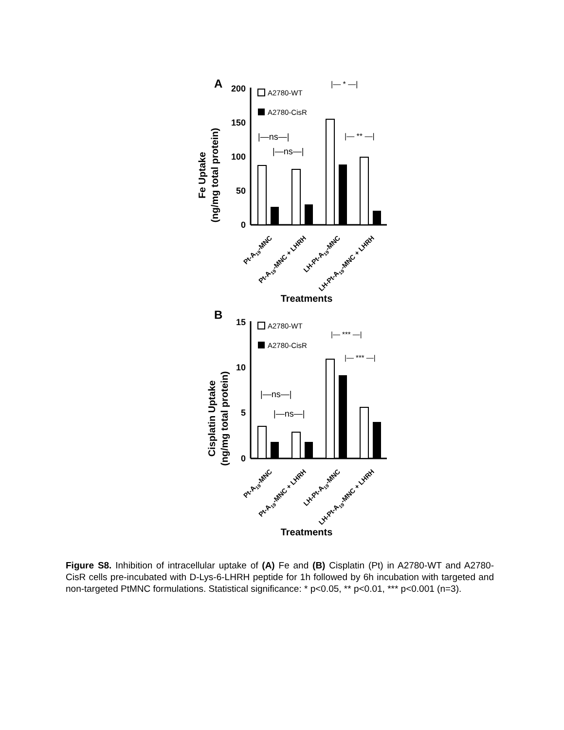A
Fe Uptake
(ng/mg total protein)
200
150
100
50
0
A2780-WT
A2780-CisR
|— * —|
|—ns—|
|—ns—|
|— ** —|
Pt-A19-MNC
Pt-A19-MNC + LHRH
LH-Pt-A19-MNC
LH-Pt-A19-MNC + LHRH
Treatments
B
Cisplatin Uptake
(ng/mg total protein)
15
10
5
0
A2780-WT
A2780-CisR
|— *** —|
|— *** —|
|—ns—|
|—ns—|
Pt-A19-MNC
Pt-A19-MNC + LHRH
LH-Pt-A19-MNC
LH-Pt-A19-MNC + LHRH
Treatments
Figure S8. Inhibition of intracellular uptake of (A) Fe and (B) Cisplatin (Pt) in A2780-WT and A2780-CisR cells pre-incubated with D-Lys-6-LHRH peptide for 1h followed by 6h incubation with targeted and non-targeted PtMNC formulations. Statistical significance: * p<0.05, ** p<0.01, *** p<0.001 (n=3).